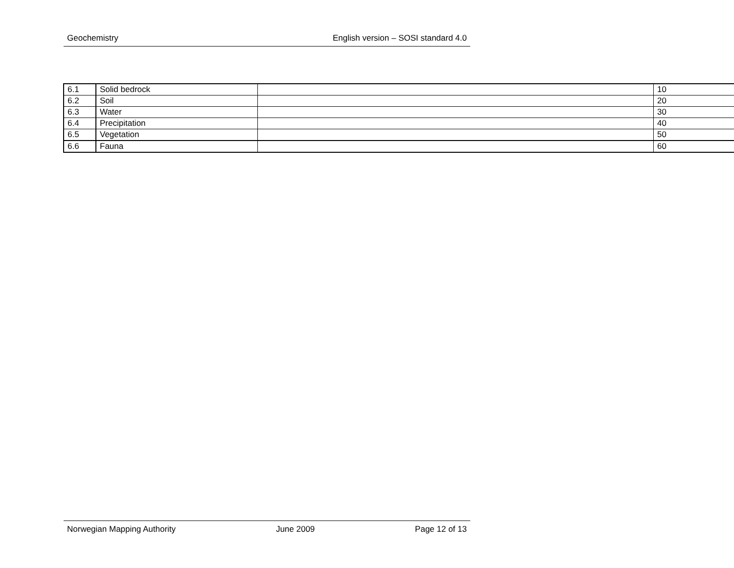Geochemistry English version – SOSI standard 4.0
| 6.1 | Solid bedrock | | 10 |
| 6.2 | Soil | | 20 |
| 6.3 | Water | | 30 |
| 6.4 | Precipitation | | 40 |
| 6.5 | Vegetation | | 50 |
| 6.6 | Fauna | | 60 |
Norwegian Mapping Authority June 2009 Page 12 of 13